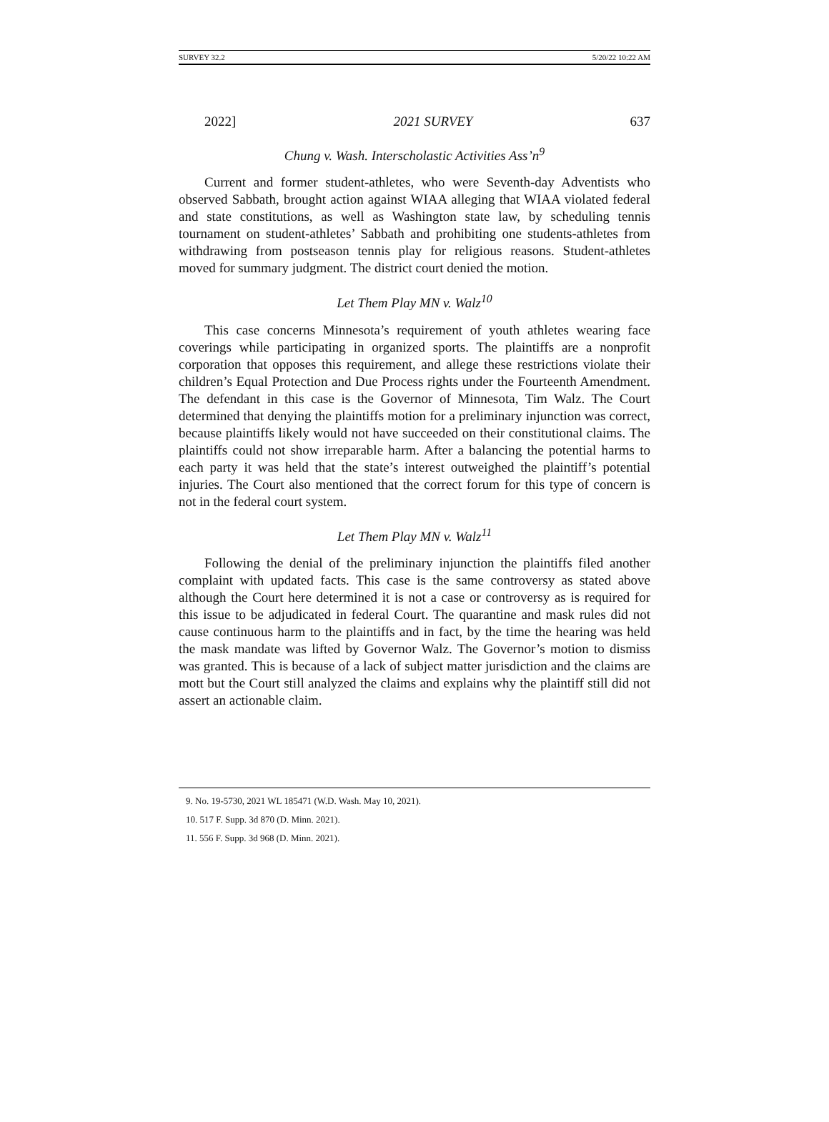SURVEY 32.2 5/20/22 10:22 AM
2022] 2021 SURVEY 637
Chung v. Wash. Interscholastic Activities Ass’n<sup>9</sup>
Current and former student-athletes, who were Seventh-day Adventists who observed Sabbath, brought action against WIAA alleging that WIAA violated federal and state constitutions, as well as Washington state law, by scheduling tennis tournament on student-athletes’ Sabbath and prohibiting one students-athletes from withdrawing from postseason tennis play for religious reasons. Student-athletes moved for summary judgment. The district court denied the motion.
Let Them Play MN v. Walz<sup>10</sup>
This case concerns Minnesota’s requirement of youth athletes wearing face coverings while participating in organized sports. The plaintiffs are a nonprofit corporation that opposes this requirement, and allege these restrictions violate their children’s Equal Protection and Due Process rights under the Fourteenth Amendment. The defendant in this case is the Governor of Minnesota, Tim Walz. The Court determined that denying the plaintiffs motion for a preliminary injunction was correct, because plaintiffs likely would not have succeeded on their constitutional claims. The plaintiffs could not show irreparable harm. After a balancing the potential harms to each party it was held that the state’s interest outweighed the plaintiff’s potential injuries. The Court also mentioned that the correct forum for this type of concern is not in the federal court system.
Let Them Play MN v. Walz<sup>11</sup>
Following the denial of the preliminary injunction the plaintiffs filed another complaint with updated facts. This case is the same controversy as stated above although the Court here determined it is not a case or controversy as is required for this issue to be adjudicated in federal Court. The quarantine and mask rules did not cause continuous harm to the plaintiffs and in fact, by the time the hearing was held the mask mandate was lifted by Governor Walz. The Governor’s motion to dismiss was granted. This is because of a lack of subject matter jurisdiction and the claims are mott but the Court still analyzed the claims and explains why the plaintiff still did not assert an actionable claim.
9. No. 19-5730, 2021 WL 185471 (W.D. Wash. May 10, 2021).
10. 517 F. Supp. 3d 870 (D. Minn. 2021).
11. 556 F. Supp. 3d 968 (D. Minn. 2021).